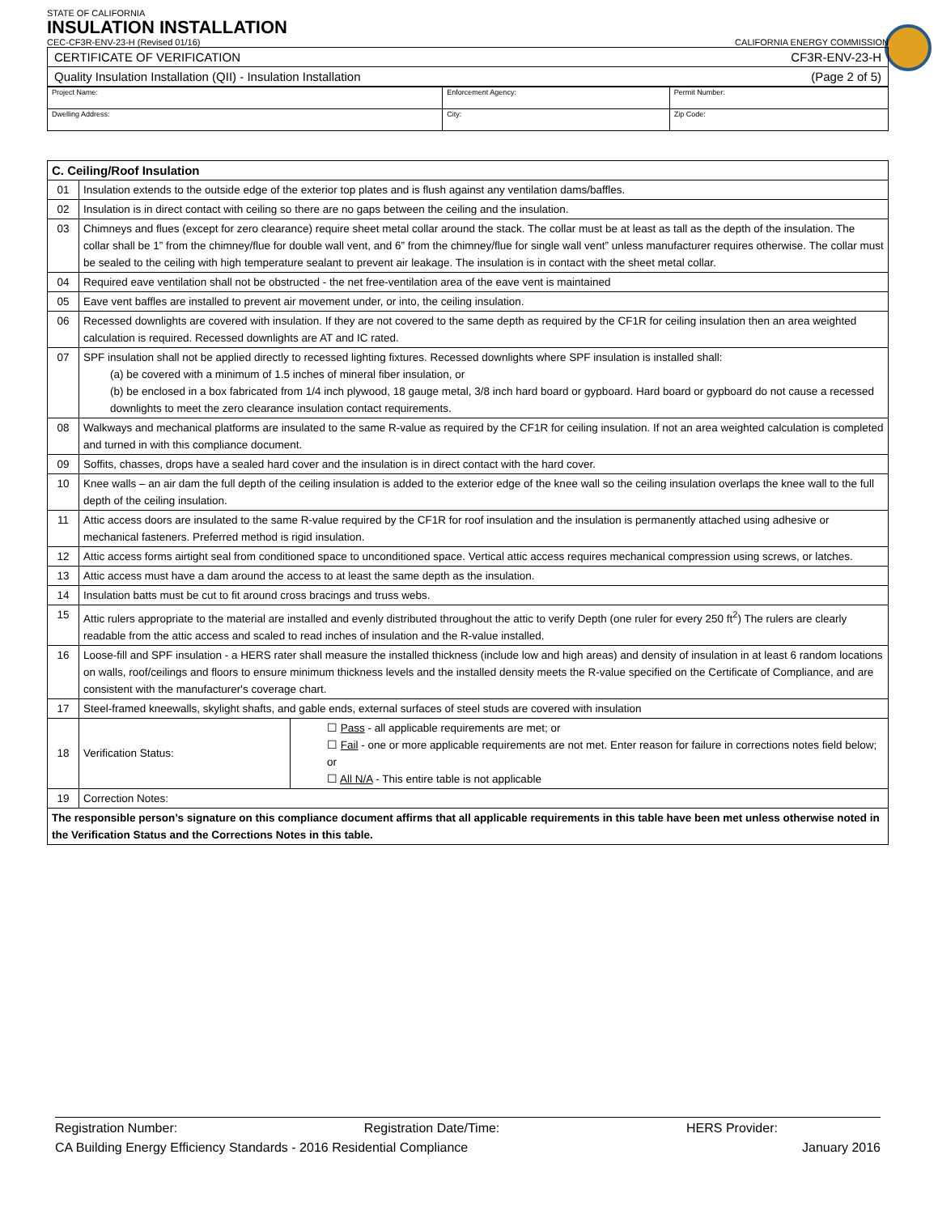STATE OF CALIFORNIA
INSULATION INSTALLATION
CEC-CF3R-ENV-23-H (Revised 01/16) CALIFORNIA ENERGY COMMISSION
| CERTIFICATE OF VERIFICATION CF3R-ENV-23-H |
| Quality Insulation Installation (QII) - Insulation Installation (Page 2 of 5) |
| Project Name: | Enforcement Agency: | Permit Number: |
| Dwelling Address: | City: | Zip Code: |
| C. Ceiling/Roof Insulation | | |
| 01 | Insulation extends to the outside edge of the exterior top plates and is flush against any ventilation dams/baffles. | |
| 02 | Insulation is in direct contact with ceiling so there are no gaps between the ceiling and the insulation. | |
| 03 | Chimneys and flues (except for zero clearance) require sheet metal collar around the stack. The collar must be at least as tall as the depth of the insulation. The collar shall be 1” from the chimney/flue for double wall vent, and 6” from the chimney/flue for single wall vent” unless manufacturer requires otherwise. The collar must be sealed to the ceiling with high temperature sealant to prevent air leakage. The insulation is in contact with the sheet metal collar. | |
| 04 | Required eave ventilation shall not be obstructed - the net free-ventilation area of the eave vent is maintained | |
| 05 | Eave vent baffles are installed to prevent air movement under, or into, the ceiling insulation. | |
| 06 | Recessed downlights are covered with insulation. If they are not covered to the same depth as required by the CF1R for ceiling insulation then an area weighted calculation is required. Recessed downlights are AT and IC rated. | |
| 07 | SPF insulation shall not be applied directly to recessed lighting fixtures. Recessed downlights where SPF insulation is installed shall: (a) be covered with a minimum of 1.5 inches of mineral fiber insulation, or (b) be enclosed in a box fabricated from 1/4 inch plywood, 18 gauge metal, 3/8 inch hard board or gypboard. Hard board or gypboard do not cause a recessed downlights to meet the zero clearance insulation contact requirements. | |
| 08 | Walkways and mechanical platforms are insulated to the same R-value as required by the CF1R for ceiling insulation. If not an area weighted calculation is completed and turned in with this compliance document. | |
| 09 | Soffits, chasses, drops have a sealed hard cover and the insulation is in direct contact with the hard cover. | |
| 10 | Knee walls – an air dam the full depth of the ceiling insulation is added to the exterior edge of the knee wall so the ceiling insulation overlaps the knee wall to the full depth of the ceiling insulation. | |
| 11 | Attic access doors are insulated to the same R-value required by the CF1R for roof insulation and the insulation is permanently attached using adhesive or mechanical fasteners. Preferred method is rigid insulation. | |
| 12 | Attic access forms airtight seal from conditioned space to unconditioned space. Vertical attic access requires mechanical compression using screws, or latches. | |
| 13 | Attic access must have a dam around the access to at least the same depth as the insulation. | |
| 14 | Insulation batts must be cut to fit around cross bracings and truss webs. | |
| 15 | Attic rulers appropriate to the material are installed and evenly distributed throughout the attic to verify Depth (one ruler for every 250 ft<sup>2</sup>) The rulers are clearly readable from the attic access and scaled to read inches of insulation and the R-value installed. | |
| 16 | Loose-fill and SPF insulation - a HERS rater shall measure the installed thickness (include low and high areas) and density of insulation in at least 6 random locations on walls, roof/ceilings and floors to ensure minimum thickness levels and the installed density meets the R-value specified on the Certificate of Compliance, and are consistent with the manufacturer's coverage chart. | |
| 17 | Steel-framed kneewalls, skylight shafts, and gable ends, external surfaces of steel studs are covered with insulation | |
| 18 | Verification Status: | ☐ Pass - all applicable requirements are met; or ☐ Fail - one or more applicable requirements are not met. Enter reason for failure in corrections notes field below; or ☐ All N/A - This entire table is not applicable |
| 19 | Correction Notes: | |
| The responsible person’s signature on this compliance document affirms that all applicable requirements in this table have been met unless otherwise noted in the Verification Status and the Corrections Notes in this table. | | |
Registration Number: Registration Date/Time: HERS Provider:
CA Building Energy Efficiency Standards - 2016 Residential Compliance January 2016